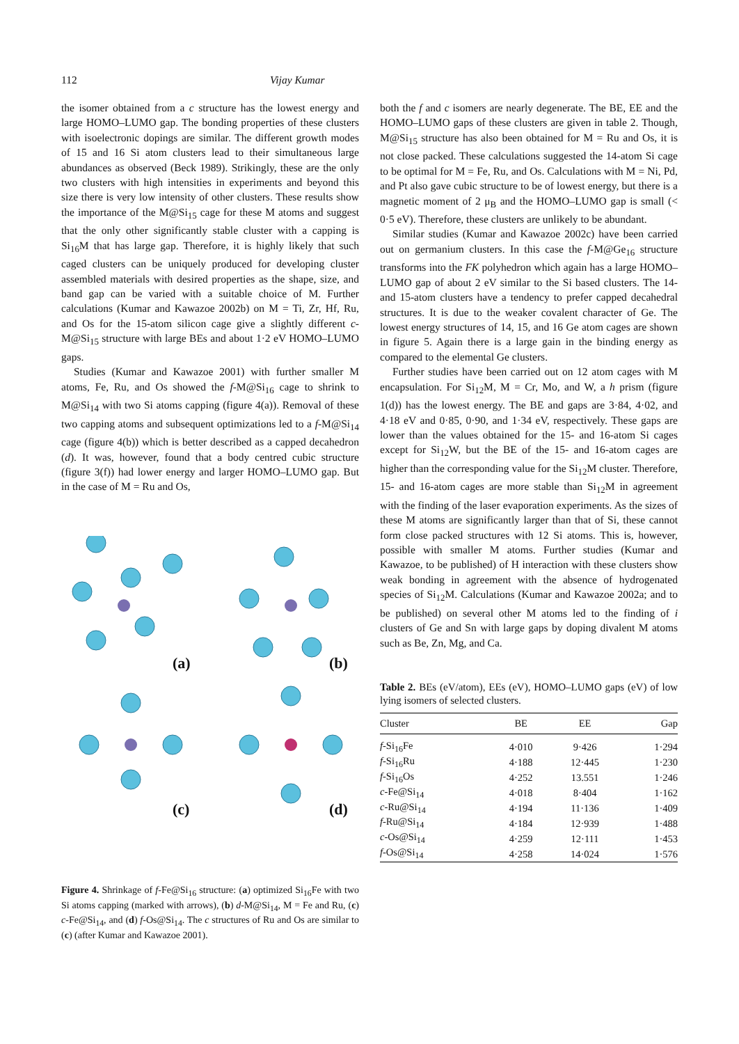112 Vijay Kumar
the isomer obtained from a c structure has the lowest energy and large HOMO–LUMO gap. The bonding properties of these clusters with isoelectronic dopings are similar. The different growth modes of 15 and 16 Si atom clusters lead to their simultaneous large abundances as observed (Beck 1989). Strikingly, these are the only two clusters with high intensities in experiments and beyond this size there is very low intensity of other clusters. These results show the importance of the M@Si<sub>15</sub> cage for these M atoms and suggest that the only other significantly stable cluster with a capping is Si<sub>16</sub>M that has large gap. Therefore, it is highly likely that such caged clusters can be uniquely produced for developing cluster assembled materials with desired properties as the shape, size, and band gap can be varied with a suitable choice of M. Further calculations (Kumar and Kawazoe 2002b) on M = Ti, Zr, Hf, Ru, and Os for the 15-atom silicon cage give a slightly different c-M@Si<sub>15</sub> structure with large BEs and about 1·2 eV HOMO–LUMO gaps.
Studies (Kumar and Kawazoe 2001) with further smaller M atoms, Fe, Ru, and Os showed the f-M@Si<sub>16</sub> cage to shrink to M@Si<sub>14</sub> with two Si atoms capping (figure 4(a)). Removal of these two capping atoms and subsequent optimizations led to a f-M@Si<sub>14</sub> cage (figure 4(b)) which is better described as a capped decahedron (d). It was, however, found that a body centred cubic structure (figure 3(f)) had lower energy and larger HOMO–LUMO gap. But in the case of M = Ru and Os,
(a) (b)
(c) (d)
Figure 4. Shrinkage of f-Fe@Si<sub>16</sub> structure: (a) optimized Si<sub>16</sub>Fe with two Si atoms capping (marked with arrows), (b) d-M@Si<sub>14</sub>, M = Fe and Ru, (c) c-Fe@Si<sub>14</sub>, and (d) f-Os@Si<sub>14</sub>. The c structures of Ru and Os are similar to (c) (after Kumar and Kawazoe 2001).
both the f and c isomers are nearly degenerate. The BE, EE and the HOMO–LUMO gaps of these clusters are given in table 2. Though, M@Si<sub>15</sub> structure has also been obtained for M = Ru and Os, it is not close packed. These calculations suggested the 14-atom Si cage to be optimal for M = Fe, Ru, and Os. Calculations with M = Ni, Pd, and Pt also gave cubic structure to be of lowest energy, but there is a magnetic moment of 2 μ<sub>B</sub> and the HOMO–LUMO gap is small (< 0·5 eV). Therefore, these clusters are unlikely to be abundant.
Similar studies (Kumar and Kawazoe 2002c) have been carried out on germanium clusters. In this case the f-M@Ge<sub>16</sub> structure transforms into the FK polyhedron which again has a large HOMO–LUMO gap of about 2 eV similar to the Si based clusters. The 14- and 15-atom clusters have a tendency to prefer capped decahedral structures. It is due to the weaker covalent character of Ge. The lowest energy structures of 14, 15, and 16 Ge atom cages are shown in figure 5. Again there is a large gain in the binding energy as compared to the elemental Ge clusters.
Further studies have been carried out on 12 atom cages with M encapsulation. For Si<sub>12</sub>M, M = Cr, Mo, and W, a h prism (figure 1(d)) has the lowest energy. The BE and gaps are 3·84, 4·02, and 4·18 eV and 0·85, 0·90, and 1·34 eV, respectively. These gaps are lower than the values obtained for the 15- and 16-atom Si cages except for Si<sub>12</sub>W, but the BE of the 15- and 16-atom cages are higher than the corresponding value for the Si<sub>12</sub>M cluster. Therefore, 15- and 16-atom cages are more stable than Si<sub>12</sub>M in agreement with the finding of the laser evaporation experiments. As the sizes of these M atoms are significantly larger than that of Si, these cannot form close packed structures with 12 Si atoms. This is, however, possible with smaller M atoms. Further studies (Kumar and Kawazoe, to be published) of H interaction with these clusters show weak bonding in agreement with the absence of hydrogenated species of Si<sub>12</sub>M. Calculations (Kumar and Kawazoe 2002a; and to be published) on several other M atoms led to the finding of i clusters of Ge and Sn with large gaps by doping divalent M atoms such as Be, Zn, Mg, and Ca.
Table 2. BEs (eV/atom), EEs (eV), HOMO–LUMO gaps (eV) of low lying isomers of selected clusters.
| Cluster | BE | EE | Gap |
| --- | --- | --- | --- |
| f -Si<sub>16</sub>Fe | 4·010 | 9·426 | 1·294 |
| f -Si<sub>16</sub>Ru | 4·188 | 12·445 | 1·230 |
| f -Si<sub>16</sub>Os | 4·252 | 13.551 | 1·246 |
| c -Fe@Si<sub>14</sub> | 4·018 | 8·404 | 1·162 |
| c -Ru@Si<sub>14</sub> | 4·194 | 11·136 | 1·409 |
| f -Ru@Si<sub>14</sub> | 4·184 | 12·939 | 1·488 |
| c -Os@Si<sub>14</sub> | 4·259 | 12·111 | 1·453 |
| f -Os@Si<sub>14</sub> | 4·258 | 14·024 | 1·576 |